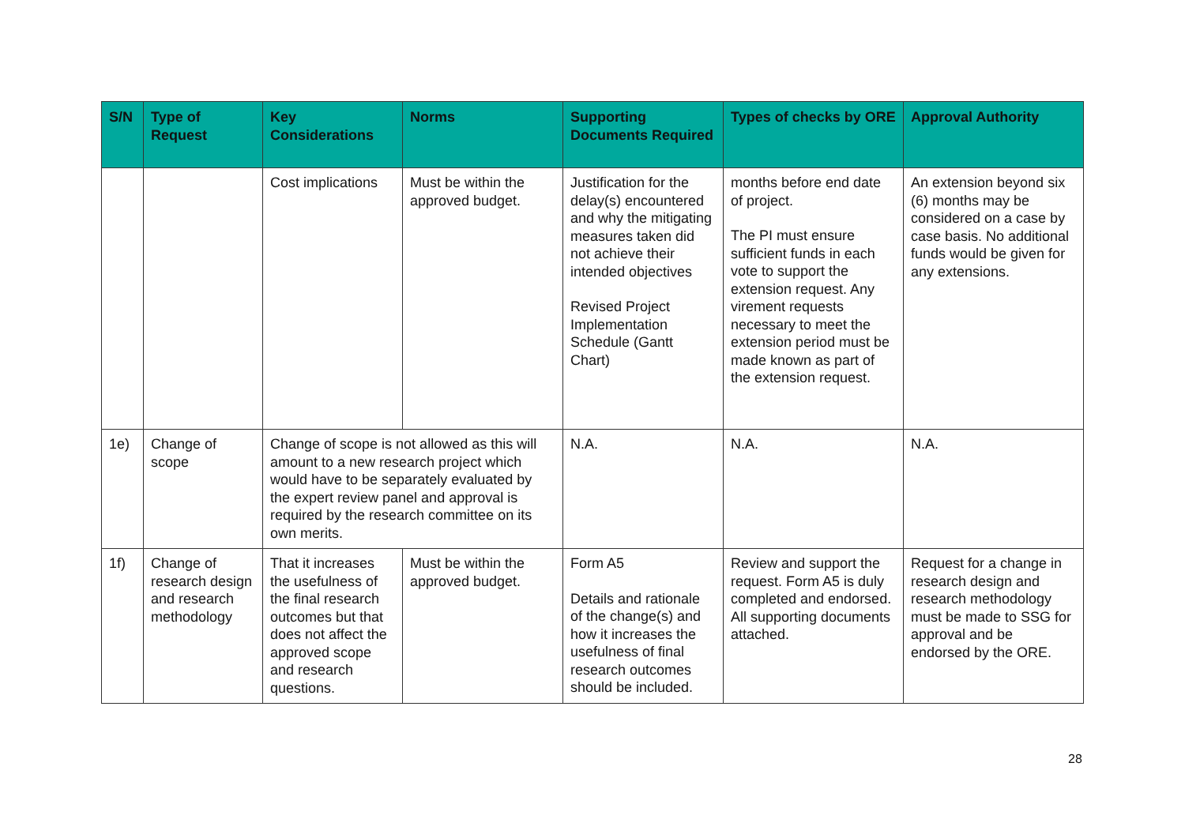| S/N | Type of Request | Key Considerations | Norms | Supporting Documents Required | Types of checks by ORE | Approval Authority |
| --- | --- | --- | --- | --- | --- | --- |
| | | Cost implications | Must be within the approved budget. | Justification for the delay(s) encountered and why the mitigating measures taken did not achieve their intended objectives Revised Project Implementation Schedule (Gantt Chart) | months before end date of project. The PI must ensure sufficient funds in each vote to support the extension request. Any virement requests necessary to meet the extension period must be made known as part of the extension request. | An extension beyond six (6) months may be considered on a case by case basis. No additional funds would be given for any extensions. |
| 1e) | Change of scope | Change of scope is not allowed as this will amount to a new research project which would have to be separately evaluated by the expert review panel and approval is required by the research committee on its own merits. | | N.A. | N.A. | N.A. |
| 1f) | Change of research design and research methodology | That it increases the usefulness of the final research outcomes but that does not affect the approved scope and research questions. | Must be within the approved budget. | Form A5 Details and rationale of the change(s) and how it increases the usefulness of final research outcomes should be included. | Review and support the request. Form A5 is duly completed and endorsed. All supporting documents attached. | Request for a change in research design and research methodology must be made to SSG for approval and be endorsed by the ORE. |
28